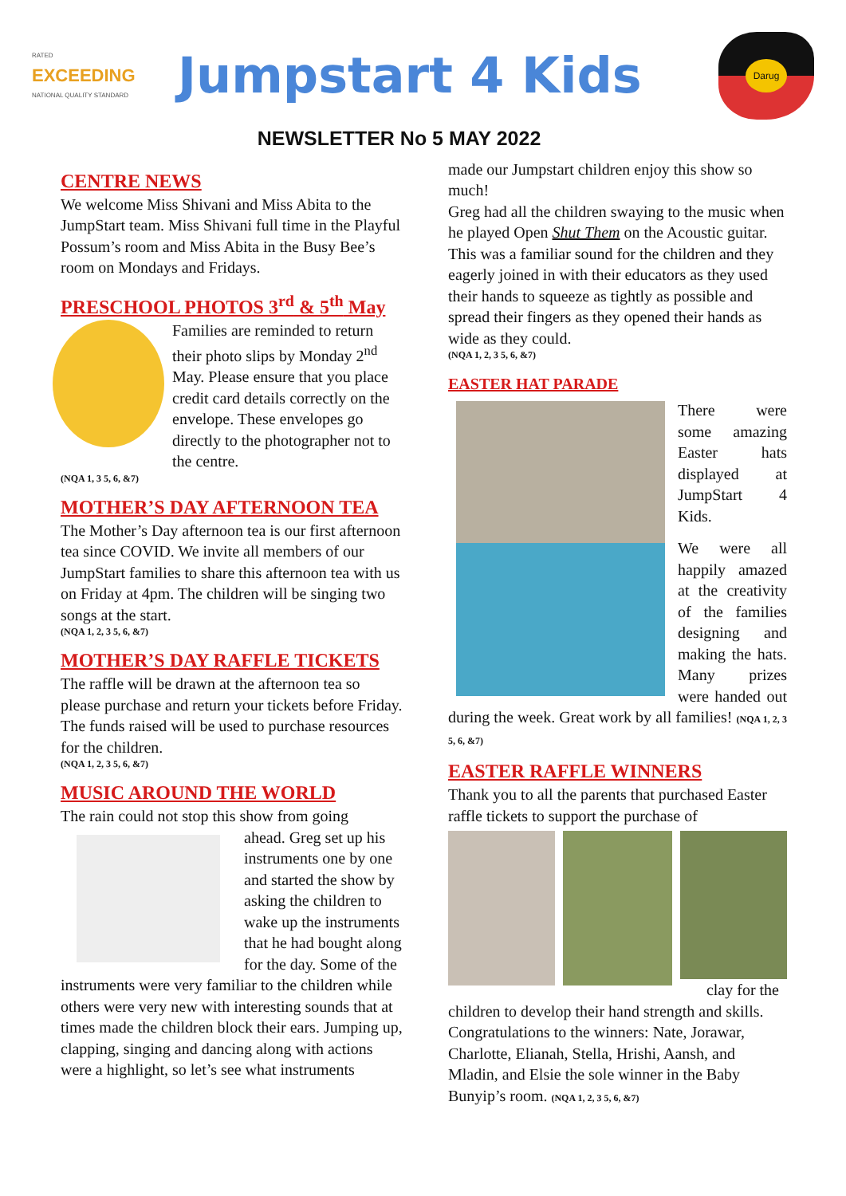RATED
EXCEEDING
NATIONAL QUALITY STANDARD
Jumpstart 4 Kids
Darug
NEWSLETTER No 5 MAY 2022
CENTRE NEWS
We welcome Miss Shivani and Miss Abita to the JumpStart team. Miss Shivani full time in the Playful Possum’s room and Miss Abita in the Busy Bee’s room on Mondays and Fridays.
PRESCHOOL PHOTOS 3<sup>rd</sup> & 5<sup>th</sup> May
Families are reminded to return their photo slips by Monday 2<sup>nd</sup> May. Please ensure that you place credit card details correctly on the envelope. These envelopes go directly to the photographer not to the centre.
(NQA 1, 3 5, 6, &7)
MOTHER’S DAY AFTERNOON TEA
The Mother’s Day afternoon tea is our first afternoon tea since COVID. We invite all members of our JumpStart families to share this afternoon tea with us on Friday at 4pm. The children will be singing two songs at the start.
(NQA 1, 2, 3 5, 6, &7)
MOTHER’S DAY RAFFLE TICKETS
The raffle will be drawn at the afternoon tea so please purchase and return your tickets before Friday. The funds raised will be used to purchase resources for the children.
(NQA 1, 2, 3 5, 6, &7)
MUSIC AROUND THE WORLD
The rain could not stop this show from going
ahead. Greg set up his instruments one by one and started the show by asking the children to wake up the instruments that he had bought along for the day. Some of the instruments were very familiar to the children while others were very new with interesting sounds that at times made the children block their ears. Jumping up, clapping, singing and dancing along with actions were a highlight, so let’s see what instruments
made our Jumpstart children enjoy this show so much!
Greg had all the children swaying to the music when he played Open Shut Them on the Acoustic guitar. This was a familiar sound for the children and they eagerly joined in with their educators as they used their hands to squeeze as tightly as possible and spread their fingers as they opened their hands as wide as they could.
(NQA 1, 2, 3 5, 6, &7)
EASTER HAT PARADE
There were some amazing Easter hats displayed at JumpStart 4 Kids.
We were all happily amazed at the creativity of the families designing and making the hats. Many prizes were handed out during the week. Great work by all families! (NQA 1, 2, 3 5, 6, &7)
EASTER RAFFLE WINNERS
Thank you to all the parents that purchased Easter raffle tickets to support the purchase of
clay for the
children to develop their hand strength and skills. Congratulations to the winners: Nate, Jorawar, Charlotte, Elianah, Stella, Hrishi, Aansh, and Mladin, and Elsie the sole winner in the Baby Bunyip’s room. (NQA 1, 2, 3 5, 6, &7)